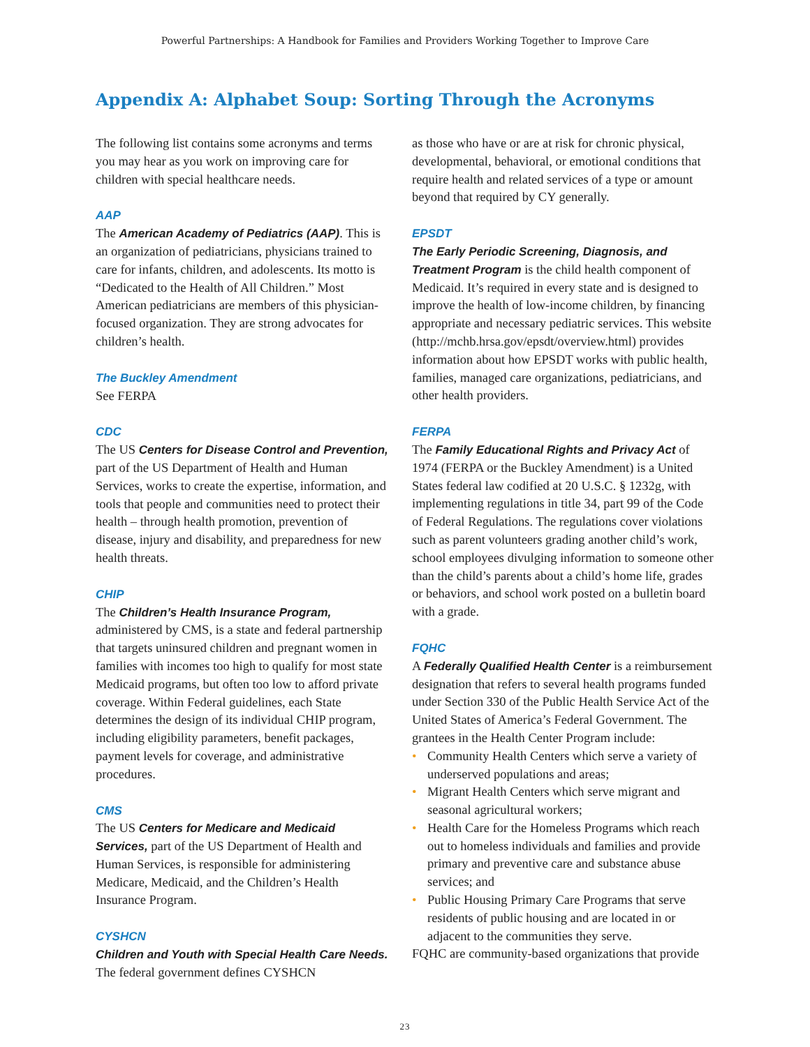Powerful Partnerships: A Handbook for Families and Providers Working Together to Improve Care
Appendix A: Alphabet Soup: Sorting Through the Acronyms
The following list contains some acronyms and terms you may hear as you work on improving care for children with special healthcare needs.
AAP
The American Academy of Pediatrics (AAP). This is an organization of pediatricians, physicians trained to care for infants, children, and adolescents. Its motto is “Dedicated to the Health of All Children.” Most American pediatricians are members of this physician-focused organization. They are strong advocates for children’s health.
The Buckley Amendment
See FERPA
CDC
The US Centers for Disease Control and Prevention, part of the US Department of Health and Human Services, works to create the expertise, information, and tools that people and communities need to protect their health – through health promotion, prevention of disease, injury and disability, and preparedness for new health threats.
CHIP
The Children’s Health Insurance Program, administered by CMS, is a state and federal partnership that targets uninsured children and pregnant women in families with incomes too high to qualify for most state Medicaid programs, but often too low to afford private coverage. Within Federal guidelines, each State determines the design of its individual CHIP program, including eligibility parameters, benefit packages, payment levels for coverage, and administrative procedures.
CMS
The US Centers for Medicare and Medicaid Services, part of the US Department of Health and Human Services, is responsible for administering Medicare, Medicaid, and the Children’s Health Insurance Program.
CYSHCN
Children and Youth with Special Health Care Needs. The federal government defines CYSHCN
as those who have or are at risk for chronic physical, developmental, behavioral, or emotional conditions that require health and related services of a type or amount beyond that required by CY generally.
EPSDT
The Early Periodic Screening, Diagnosis, and Treatment Program is the child health component of Medicaid. It’s required in every state and is designed to improve the health of low-income children, by financing appropriate and necessary pediatric services. This website (http://mchb.hrsa.gov/epsdt/overview.html) provides information about how EPSDT works with public health, families, managed care organizations, pediatricians, and other health providers.
FERPA
The Family Educational Rights and Privacy Act of 1974 (FERPA or the Buckley Amendment) is a United States federal law codified at 20 U.S.C. § 1232g, with implementing regulations in title 34, part 99 of the Code of Federal Regulations. The regulations cover violations such as parent volunteers grading another child’s work, school employees divulging information to someone other than the child’s parents about a child’s home life, grades or behaviors, and school work posted on a bulletin board with a grade.
FQHC
A Federally Qualified Health Center is a reimbursement designation that refers to several health programs funded under Section 330 of the Public Health Service Act of the United States of America’s Federal Government. The grantees in the Health Center Program include:
• Community Health Centers which serve a variety of underserved populations and areas;
• Migrant Health Centers which serve migrant and seasonal agricultural workers;
• Health Care for the Homeless Programs which reach out to homeless individuals and families and provide primary and preventive care and substance abuse services; and
• Public Housing Primary Care Programs that serve residents of public housing and are located in or adjacent to the communities they serve.
FQHC are community-based organizations that provide
23